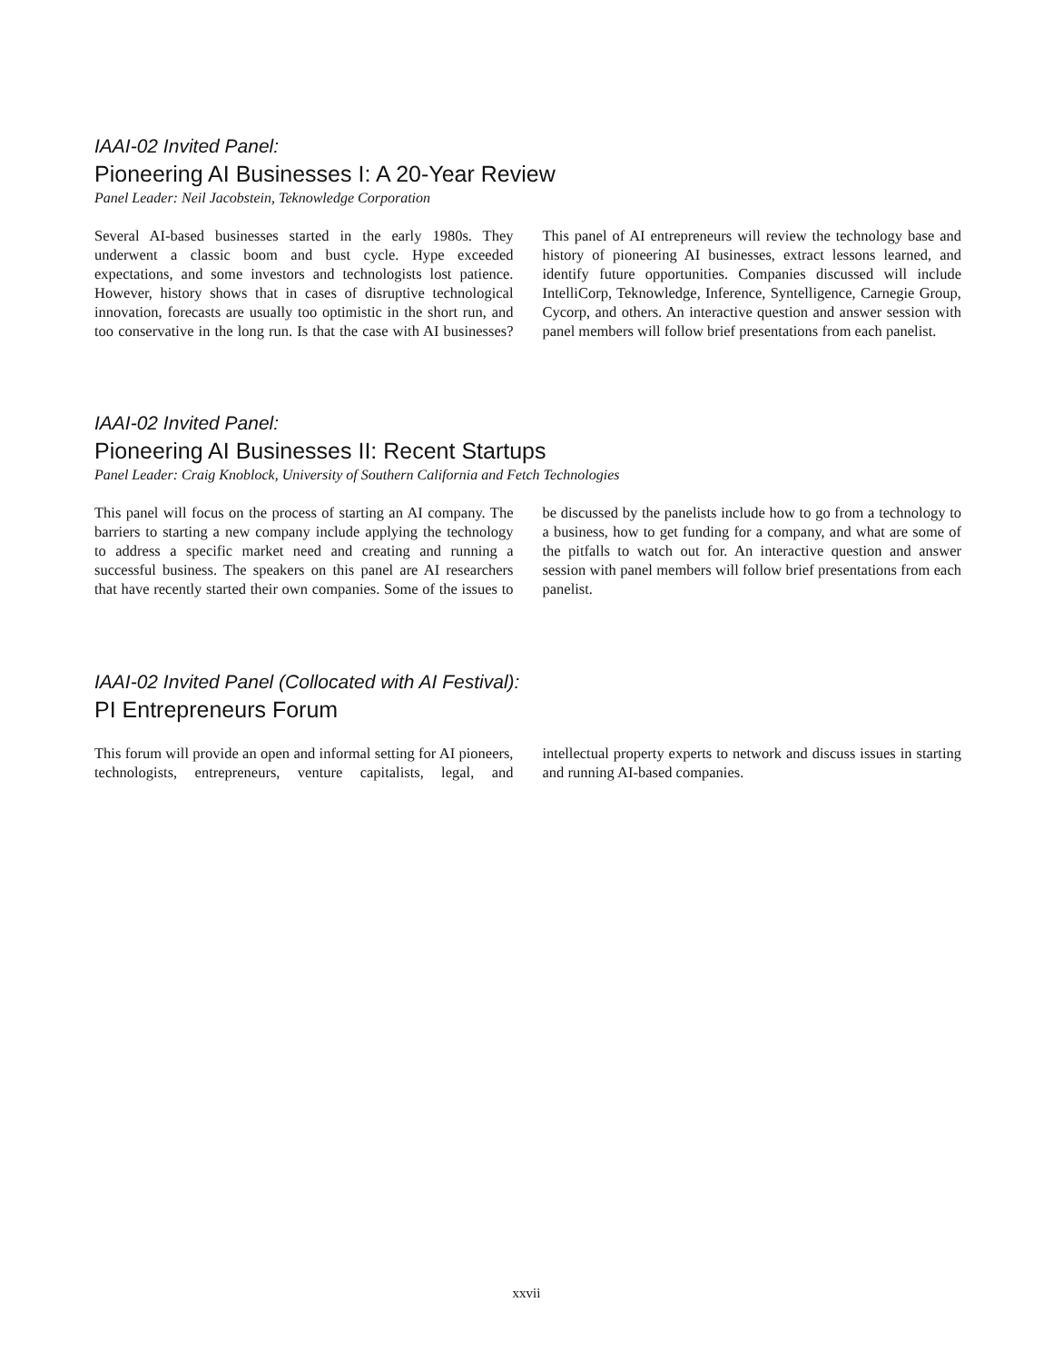IAAI-02 Invited Panel:
Pioneering AI Businesses I: A 20-Year Review
Panel Leader: Neil Jacobstein, Teknowledge Corporation
Several AI-based businesses started in the early 1980s. They underwent a classic boom and bust cycle. Hype exceeded expectations, and some investors and technologists lost patience. However, history shows that in cases of disruptive technological innovation, forecasts are usually too optimistic in the short run, and too conservative in the long run. Is that the case with AI businesses? This panel of AI entrepreneurs will review the technology base and history of pioneering AI businesses, extract lessons learned, and identify future opportunities. Companies discussed will include IntelliCorp, Teknowledge, Inference, Syntelligence, Carnegie Group, Cycorp, and others. An interactive question and answer session with panel members will follow brief presentations from each panelist.
IAAI-02 Invited Panel:
Pioneering AI Businesses II: Recent Startups
Panel Leader: Craig Knoblock, University of Southern California and Fetch Technologies
This panel will focus on the process of starting an AI company. The barriers to starting a new company include applying the technology to address a specific market need and creating and running a successful business. The speakers on this panel are AI researchers that have recently started their own companies. Some of the issues to be discussed by the panelists include how to go from a technology to a business, how to get funding for a company, and what are some of the pitfalls to watch out for. An interactive question and answer session with panel members will follow brief presentations from each panelist.
IAAI-02 Invited Panel (Collocated with AI Festival):
PI Entrepreneurs Forum
This forum will provide an open and informal setting for AI pioneers, technologists, entrepreneurs, venture capitalists, legal, and intellectual property experts to network and discuss issues in starting and running AI-based companies.
xxvii